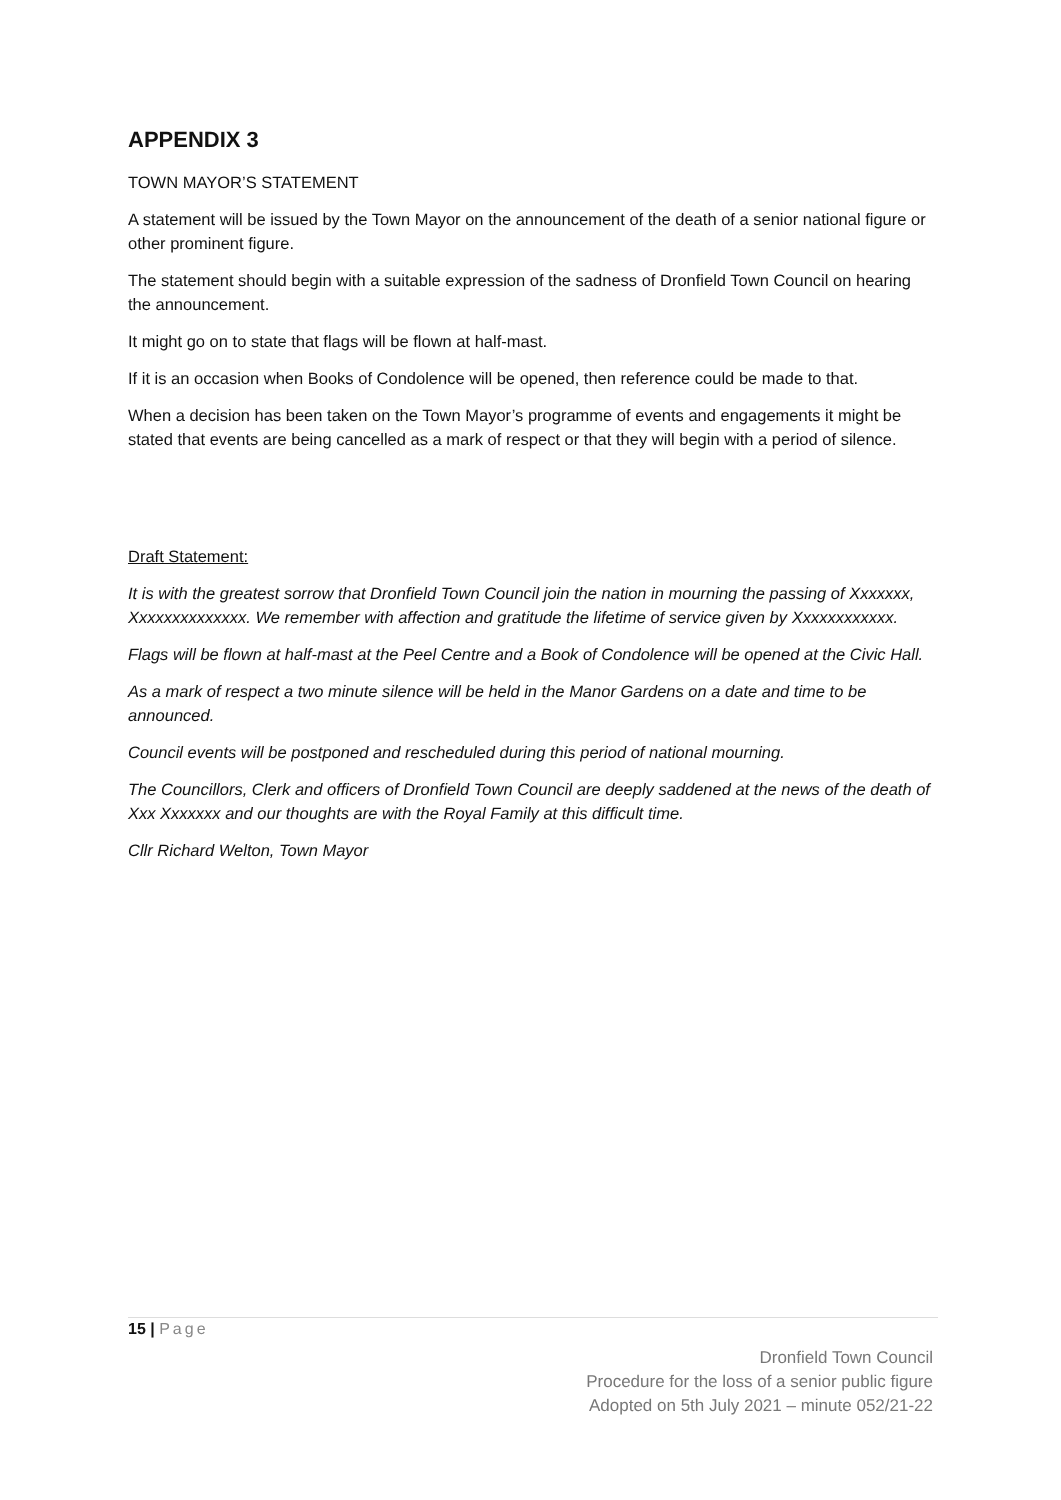APPENDIX 3
TOWN MAYOR’S STATEMENT
A statement will be issued by the Town Mayor on the announcement of the death of a senior national figure or other prominent figure.
The statement should begin with a suitable expression of the sadness of Dronfield Town Council on hearing the announcement.
It might go on to state that flags will be flown at half-mast.
If it is an occasion when Books of Condolence will be opened, then reference could be made to that.
When a decision has been taken on the Town Mayor’s programme of events and engagements it might be stated that events are being cancelled as a mark of respect or that they will begin with a period of silence.
Draft Statement:
It is with the greatest sorrow that Dronfield Town Council join the nation in mourning the passing of Xxxxxxx, Xxxxxxxxxxxxxx. We remember with affection and gratitude the lifetime of service given by Xxxxxxxxxxxx.
Flags will be flown at half-mast at the Peel Centre and a Book of Condolence will be opened at the Civic Hall.
As a mark of respect a two minute silence will be held in the Manor Gardens on a date and time to be announced.
Council events will be postponed and rescheduled during this period of national mourning.
The Councillors, Clerk and officers of Dronfield Town Council are deeply saddened at the news of the death of Xxx Xxxxxxx and our thoughts are with the Royal Family at this difficult time.
Cllr Richard Welton, Town Mayor
15 | Page
Dronfield Town Council
Procedure for the loss of a senior public figure
Adopted on 5th July 2021 – minute 052/21-22